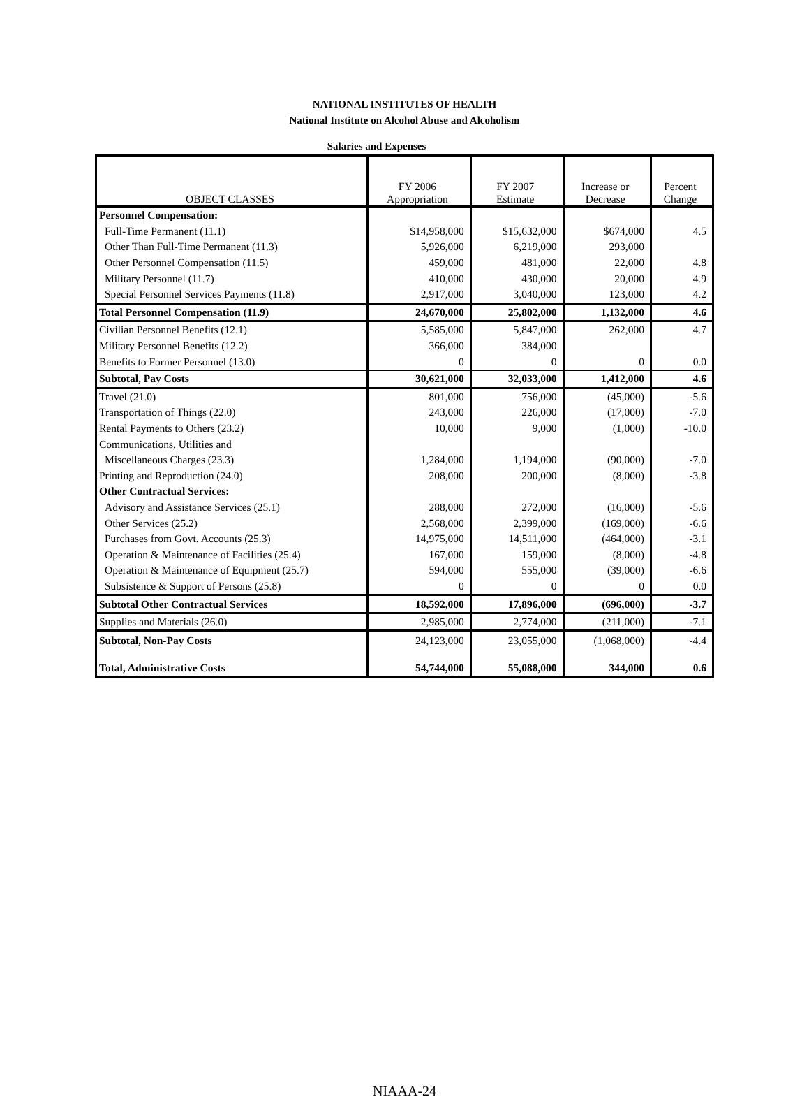NATIONAL INSTITUTES OF HEALTH
National Institute on Alcohol Abuse and Alcoholism
Salaries and Expenses
| OBJECT CLASSES | FY 2006 Appropriation | FY 2007 Estimate | Increase or Decrease | Percent Change |
| --- | --- | --- | --- | --- |
| Personnel Compensation: | | | | |
| Full-Time Permanent (11.1) | $14,958,000 | $15,632,000 | $674,000 | 4.5 |
| Other Than Full-Time Permanent (11.3) | 5,926,000 | 6,219,000 | 293,000 | |
| Other Personnel Compensation (11.5) | 459,000 | 481,000 | 22,000 | 4.8 |
| Military Personnel (11.7) | 410,000 | 430,000 | 20,000 | 4.9 |
| Special Personnel Services Payments (11.8) | 2,917,000 | 3,040,000 | 123,000 | 4.2 |
| Total Personnel Compensation (11.9) | 24,670,000 | 25,802,000 | 1,132,000 | 4.6 |
| Civilian Personnel Benefits (12.1) | 5,585,000 | 5,847,000 | 262,000 | 4.7 |
| Military Personnel Benefits (12.2) | 366,000 | 384,000 | | |
| Benefits to Former Personnel (13.0) | 0 | 0 | 0 | 0.0 |
| Subtotal, Pay Costs | 30,621,000 | 32,033,000 | 1,412,000 | 4.6 |
| Travel (21.0) | 801,000 | 756,000 | (45,000) | -5.6 |
| Transportation of Things (22.0) | 243,000 | 226,000 | (17,000) | -7.0 |
| Rental Payments to Others (23.2) | 10,000 | 9,000 | (1,000) | -10.0 |
| Communications, Utilities and | | | | |
| Miscellaneous Charges (23.3) | 1,284,000 | 1,194,000 | (90,000) | -7.0 |
| Printing and Reproduction (24.0) | 208,000 | 200,000 | (8,000) | -3.8 |
| Other Contractual Services: | | | | |
| Advisory and Assistance Services (25.1) | 288,000 | 272,000 | (16,000) | -5.6 |
| Other Services (25.2) | 2,568,000 | 2,399,000 | (169,000) | -6.6 |
| Purchases from Govt. Accounts (25.3) | 14,975,000 | 14,511,000 | (464,000) | -3.1 |
| Operation & Maintenance of Facilities (25.4) | 167,000 | 159,000 | (8,000) | -4.8 |
| Operation & Maintenance of Equipment (25.7) | 594,000 | 555,000 | (39,000) | -6.6 |
| Subsistence & Support of Persons (25.8) | 0 | 0 | 0 | 0.0 |
| Subtotal Other Contractual Services | 18,592,000 | 17,896,000 | (696,000) | -3.7 |
| Supplies and Materials (26.0) | 2,985,000 | 2,774,000 | (211,000) | -7.1 |
| Subtotal, Non-Pay Costs | 24,123,000 | 23,055,000 | (1,068,000) | -4.4 |
| Total, Administrative Costs | 54,744,000 | 55,088,000 | 344,000 | 0.6 |
NIAAA-24